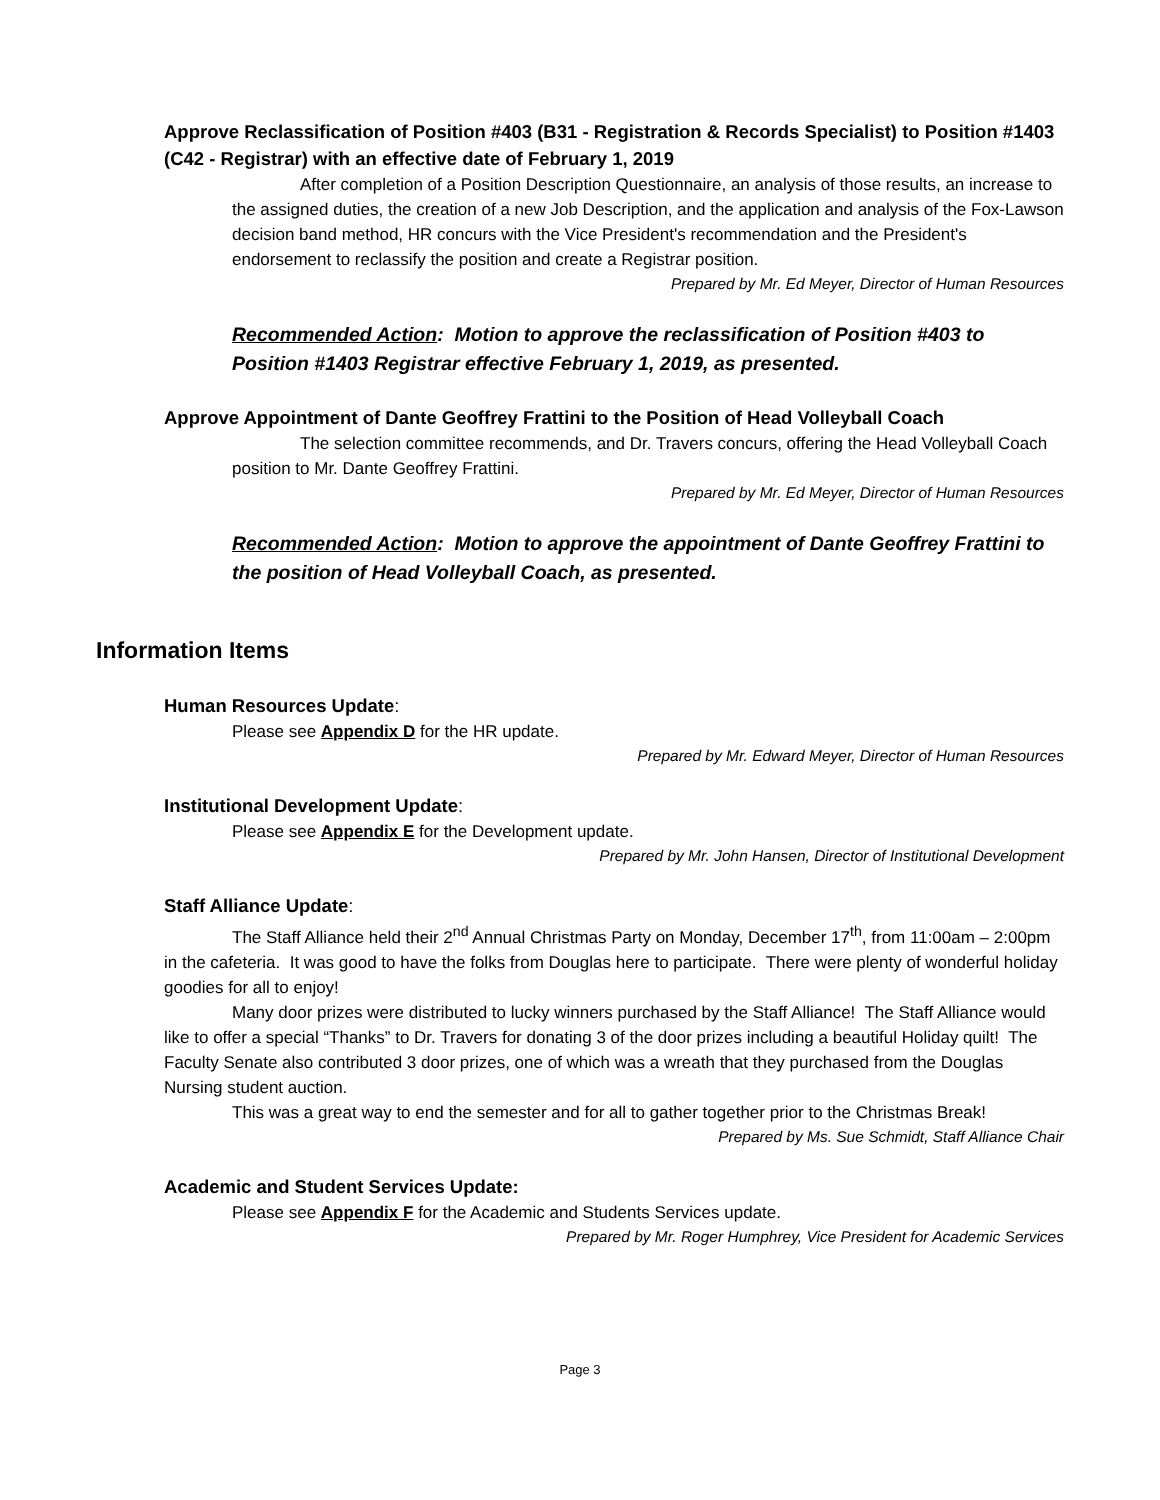Approve Reclassification of Position #403 (B31 - Registration & Records Specialist) to Position #1403 (C42 - Registrar) with an effective date of February 1, 2019
After completion of a Position Description Questionnaire, an analysis of those results, an increase to the assigned duties, the creation of a new Job Description, and the application and analysis of the Fox-Lawson decision band method, HR concurs with the Vice President's recommendation and the President's endorsement to reclassify the position and create a Registrar position.
Prepared by Mr. Ed Meyer, Director of Human Resources
Recommended Action: Motion to approve the reclassification of Position #403 to Position #1403 Registrar effective February 1, 2019, as presented.
Approve Appointment of Dante Geoffrey Frattini to the Position of Head Volleyball Coach
The selection committee recommends, and Dr. Travers concurs, offering the Head Volleyball Coach position to Mr. Dante Geoffrey Frattini.
Prepared by Mr. Ed Meyer, Director of Human Resources
Recommended Action: Motion to approve the appointment of Dante Geoffrey Frattini to the position of Head Volleyball Coach, as presented.
Information Items
Human Resources Update:
Please see Appendix D for the HR update.
Prepared by Mr. Edward Meyer, Director of Human Resources
Institutional Development Update:
Please see Appendix E for the Development update.
Prepared by Mr. John Hansen, Director of Institutional Development
Staff Alliance Update:
The Staff Alliance held their 2<sup>nd</sup> Annual Christmas Party on Monday, December 17<sup>th</sup>, from 11:00am – 2:00pm in the cafeteria. It was good to have the folks from Douglas here to participate. There were plenty of wonderful holiday goodies for all to enjoy!
Many door prizes were distributed to lucky winners purchased by the Staff Alliance! The Staff Alliance would like to offer a special “Thanks” to Dr. Travers for donating 3 of the door prizes including a beautiful Holiday quilt! The Faculty Senate also contributed 3 door prizes, one of which was a wreath that they purchased from the Douglas Nursing student auction.
This was a great way to end the semester and for all to gather together prior to the Christmas Break!
Prepared by Ms. Sue Schmidt, Staff Alliance Chair
Academic and Student Services Update:
Please see Appendix F for the Academic and Students Services update.
Prepared by Mr. Roger Humphrey, Vice President for Academic Services
Page 3